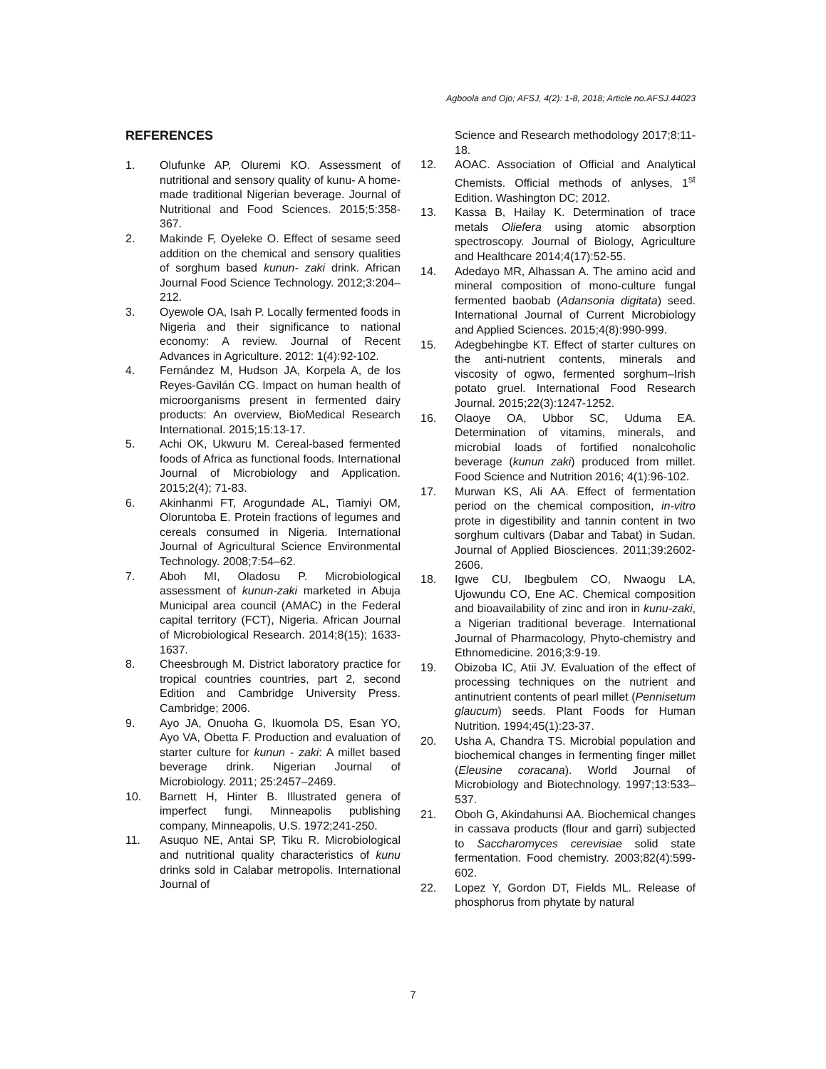Agboola and Ojo; AFSJ, 4(2): 1-8, 2018; Article no.AFSJ.44023
REFERENCES
1. Olufunke AP, Oluremi KO. Assessment of nutritional and sensory quality of kunu- A home-made traditional Nigerian beverage. Journal of Nutritional and Food Sciences. 2015;5:358-367.
2. Makinde F, Oyeleke O. Effect of sesame seed addition on the chemical and sensory qualities of sorghum based kunun- zaki drink. African Journal Food Science Technology. 2012;3:204–212.
3. Oyewole OA, Isah P. Locally fermented foods in Nigeria and their significance to national economy: A review. Journal of Recent Advances in Agriculture. 2012: 1(4):92-102.
4. Fernández M, Hudson JA, Korpela A, de los Reyes-Gavilán CG. Impact on human health of microorganisms present in fermented dairy products: An overview, BioMedical Research International. 2015;15:13-17.
5. Achi OK, Ukwuru M. Cereal-based fermented foods of Africa as functional foods. International Journal of Microbiology and Application. 2015;2(4); 71-83.
6. Akinhanmi FT, Arogundade AL, Tiamiyi OM, Oloruntoba E. Protein fractions of legumes and cereals consumed in Nigeria. International Journal of Agricultural Science Environmental Technology. 2008;7:54–62.
7. Aboh MI, Oladosu P. Microbiological assessment of kunun-zaki marketed in Abuja Municipal area council (AMAC) in the Federal capital territory (FCT), Nigeria. African Journal of Microbiological Research. 2014;8(15); 1633-1637.
8. Cheesbrough M. District laboratory practice for tropical countries countries, part 2, second Edition and Cambridge University Press. Cambridge; 2006.
9. Ayo JA, Onuoha G, Ikuomola DS, Esan YO, Ayo VA, Obetta F. Production and evaluation of starter culture for kunun - zaki: A millet based beverage drink. Nigerian Journal of Microbiology. 2011; 25:2457–2469.
10. Barnett H, Hinter B. Illustrated genera of imperfect fungi. Minneapolis publishing company, Minneapolis, U.S. 1972;241-250.
11. Asuquo NE, Antai SP, Tiku R. Microbiological and nutritional quality characteristics of kunu drinks sold in Calabar metropolis. International Journal of
Science and Research methodology 2017;8:11-18.
12. AOAC. Association of Official and Analytical Chemists. Official methods of anlyses, 1<sup>st</sup> Edition. Washington DC; 2012.
13. Kassa B, Hailay K. Determination of trace metals Oliefera using atomic absorption spectroscopy. Journal of Biology, Agriculture and Healthcare 2014;4(17):52-55.
14. Adedayo MR, Alhassan A. The amino acid and mineral composition of mono-culture fungal fermented baobab (Adansonia digitata) seed. International Journal of Current Microbiology and Applied Sciences. 2015;4(8):990-999.
15. Adegbehingbe KT. Effect of starter cultures on the anti-nutrient contents, minerals and viscosity of ogwo, fermented sorghum–Irish potato gruel. International Food Research Journal. 2015;22(3):1247-1252.
16. Olaoye OA, Ubbor SC, Uduma EA. Determination of vitamins, minerals, and microbial loads of fortified nonalcoholic beverage (kunun zaki) produced from millet. Food Science and Nutrition 2016; 4(1):96-102.
17. Murwan KS, Ali AA. Effect of fermentation period on the chemical composition, in-vitro prote in digestibility and tannin content in two sorghum cultivars (Dabar and Tabat) in Sudan. Journal of Applied Biosciences. 2011;39:2602-2606.
18. Igwe CU, Ibegbulem CO, Nwaogu LA, Ujowundu CO, Ene AC. Chemical composition and bioavailability of zinc and iron in kunu-zaki, a Nigerian traditional beverage. International Journal of Pharmacology, Phyto-chemistry and Ethnomedicine. 2016;3:9-19.
19. Obizoba IC, Atii JV. Evaluation of the effect of processing techniques on the nutrient and antinutrient contents of pearl millet (Pennisetum glaucum) seeds. Plant Foods for Human Nutrition. 1994;45(1):23-37.
20. Usha A, Chandra TS. Microbial population and biochemical changes in fermenting finger millet (Eleusine coracana). World Journal of Microbiology and Biotechnology. 1997;13:533–537.
21. Oboh G, Akindahunsi AA. Biochemical changes in cassava products (flour and garri) subjected to Saccharomyces cerevisiae solid state fermentation. Food chemistry. 2003;82(4):599-602.
22. Lopez Y, Gordon DT, Fields ML. Release of phosphorus from phytate by natural
7